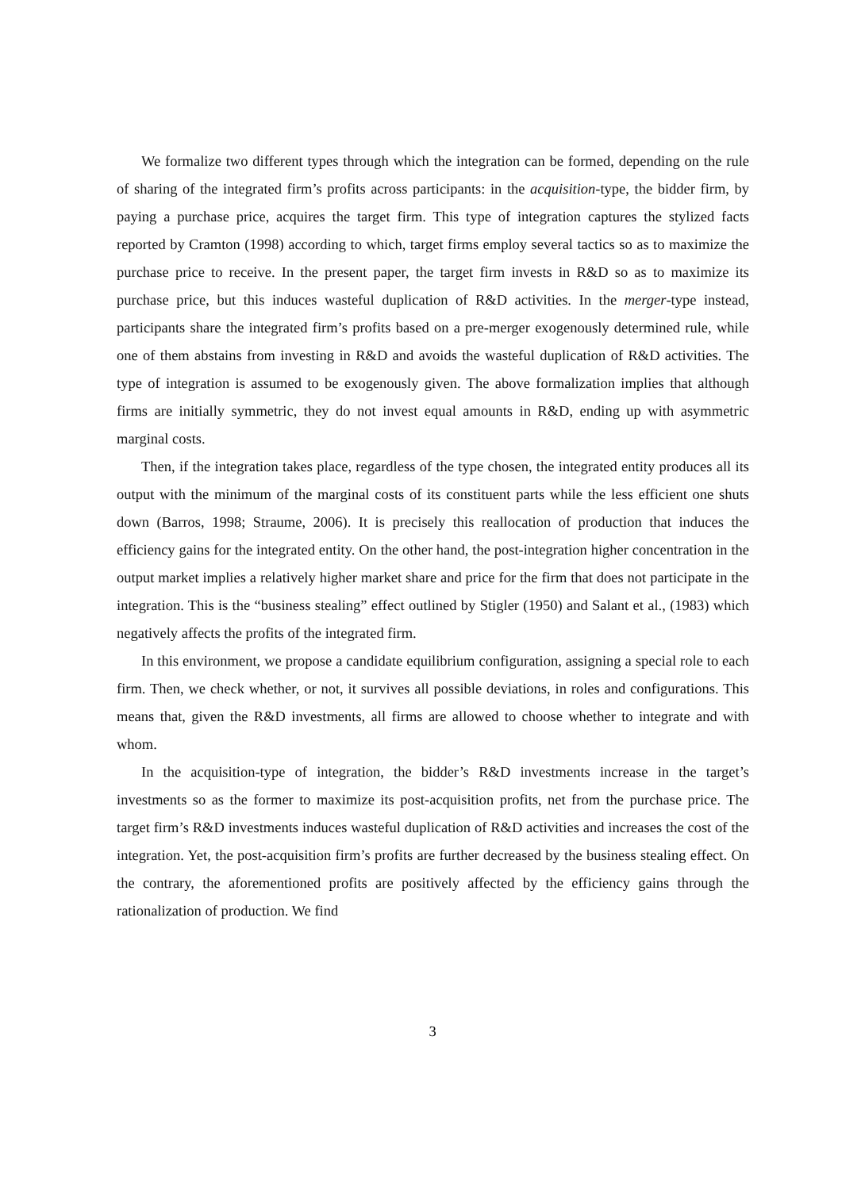We formalize two different types through which the integration can be formed, depending on the rule of sharing of the integrated firm’s profits across participants: in the acquisition-type, the bidder firm, by paying a purchase price, acquires the target firm. This type of integration captures the stylized facts reported by Cramton (1998) according to which, target firms employ several tactics so as to maximize the purchase price to receive. In the present paper, the target firm invests in R&D so as to maximize its purchase price, but this induces wasteful duplication of R&D activities. In the merger-type instead, participants share the integrated firm’s profits based on a pre-merger exogenously determined rule, while one of them abstains from investing in R&D and avoids the wasteful duplication of R&D activities. The type of integration is assumed to be exogenously given. The above formalization implies that although firms are initially symmetric, they do not invest equal amounts in R&D, ending up with asymmetric marginal costs.
Then, if the integration takes place, regardless of the type chosen, the integrated entity produces all its output with the minimum of the marginal costs of its constituent parts while the less efficient one shuts down (Barros, 1998; Straume, 2006). It is precisely this reallocation of production that induces the efficiency gains for the integrated entity. On the other hand, the post-integration higher concentration in the output market implies a relatively higher market share and price for the firm that does not participate in the integration. This is the “business stealing” effect outlined by Stigler (1950) and Salant et al., (1983) which negatively affects the profits of the integrated firm.
In this environment, we propose a candidate equilibrium configuration, assigning a special role to each firm. Then, we check whether, or not, it survives all possible deviations, in roles and configurations. This means that, given the R&D investments, all firms are allowed to choose whether to integrate and with whom.
In the acquisition-type of integration, the bidder’s R&D investments increase in the target’s investments so as the former to maximize its post-acquisition profits, net from the purchase price. The target firm’s R&D investments induces wasteful duplication of R&D activities and increases the cost of the integration. Yet, the post-acquisition firm’s profits are further decreased by the business stealing effect. On the contrary, the aforementioned profits are positively affected by the efficiency gains through the rationalization of production. We find
3